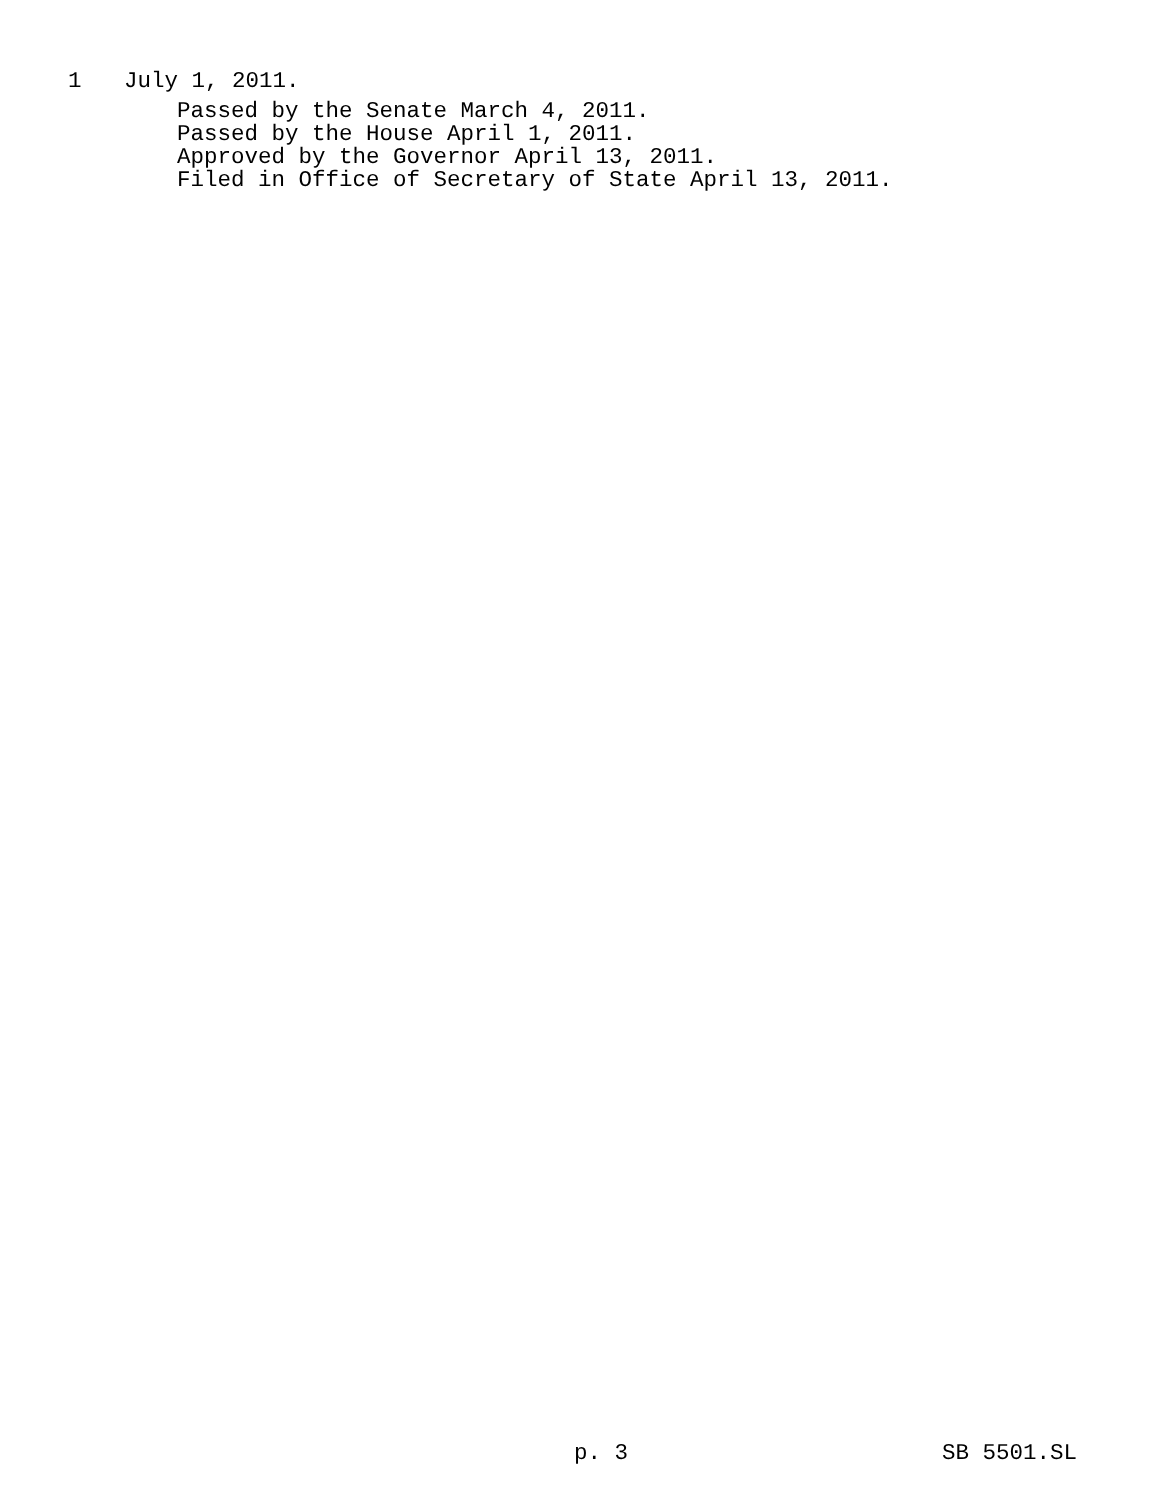1 July 1, 2011.
Passed by the Senate March 4, 2011.
Passed by the House April 1, 2011.
Approved by the Governor April 13, 2011.
Filed in Office of Secretary of State April 13, 2011.
p. 3 SB 5501.SL